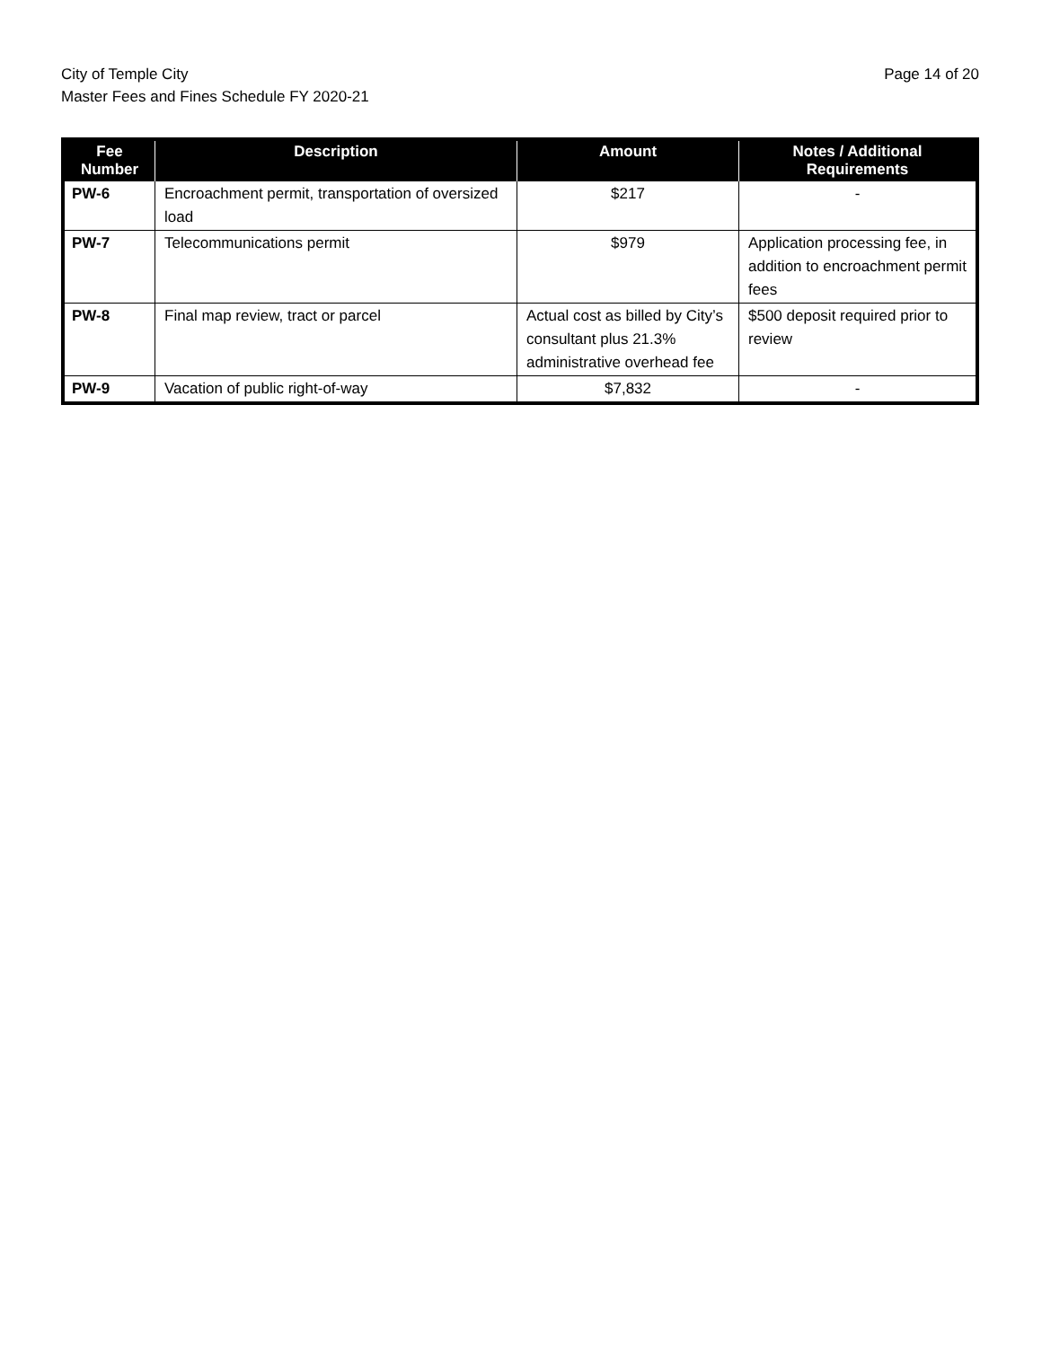City of Temple City
Master Fees and Fines Schedule FY 2020-21
Page 14 of 20
| Fee Number | Description | Amount | Notes / Additional Requirements |
| --- | --- | --- | --- |
| PW-6 | Encroachment permit, transportation of oversized load | $217 | - |
| PW-7 | Telecommunications permit | $979 | Application processing fee, in addition to encroachment permit fees |
| PW-8 | Final map review, tract or parcel | Actual cost as billed by City’s consultant plus 21.3% administrative overhead fee | $500 deposit required prior to review |
| PW-9 | Vacation of public right-of-way | $7,832 | - |